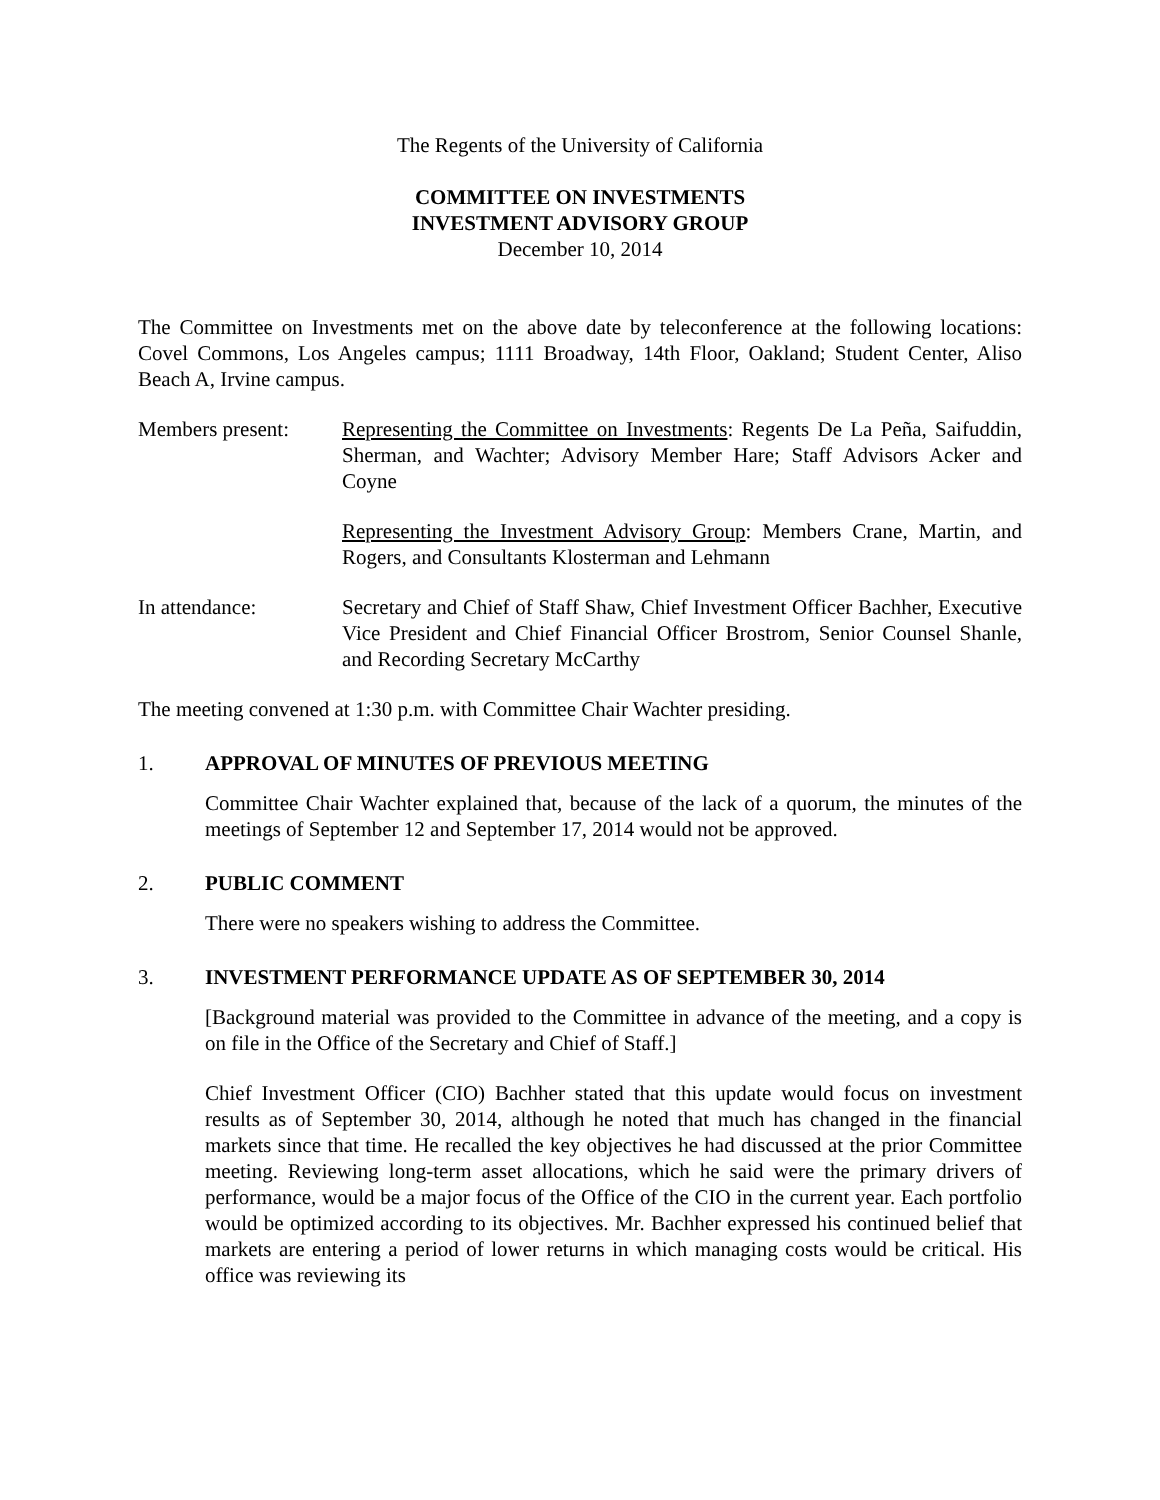The Regents of the University of California
COMMITTEE ON INVESTMENTS
INVESTMENT ADVISORY GROUP
December 10, 2014
The Committee on Investments met on the above date by teleconference at the following locations: Covel Commons, Los Angeles campus; 1111 Broadway, 14th Floor, Oakland; Student Center, Aliso Beach A, Irvine campus.
Members present: Representing the Committee on Investments: Regents De La Peña, Saifuddin, Sherman, and Wachter; Advisory Member Hare; Staff Advisors Acker and Coyne
Representing the Investment Advisory Group: Members Crane, Martin, and Rogers, and Consultants Klosterman and Lehmann
In attendance: Secretary and Chief of Staff Shaw, Chief Investment Officer Bachher, Executive Vice President and Chief Financial Officer Brostrom, Senior Counsel Shanle, and Recording Secretary McCarthy
The meeting convened at 1:30 p.m. with Committee Chair Wachter presiding.
1. APPROVAL OF MINUTES OF PREVIOUS MEETING
Committee Chair Wachter explained that, because of the lack of a quorum, the minutes of the meetings of September 12 and September 17, 2014 would not be approved.
2. PUBLIC COMMENT
There were no speakers wishing to address the Committee.
3. INVESTMENT PERFORMANCE UPDATE AS OF SEPTEMBER 30, 2014
[Background material was provided to the Committee in advance of the meeting, and a copy is on file in the Office of the Secretary and Chief of Staff.]
Chief Investment Officer (CIO) Bachher stated that this update would focus on investment results as of September 30, 2014, although he noted that much has changed in the financial markets since that time. He recalled the key objectives he had discussed at the prior Committee meeting. Reviewing long-term asset allocations, which he said were the primary drivers of performance, would be a major focus of the Office of the CIO in the current year. Each portfolio would be optimized according to its objectives. Mr. Bachher expressed his continued belief that markets are entering a period of lower returns in which managing costs would be critical. His office was reviewing its